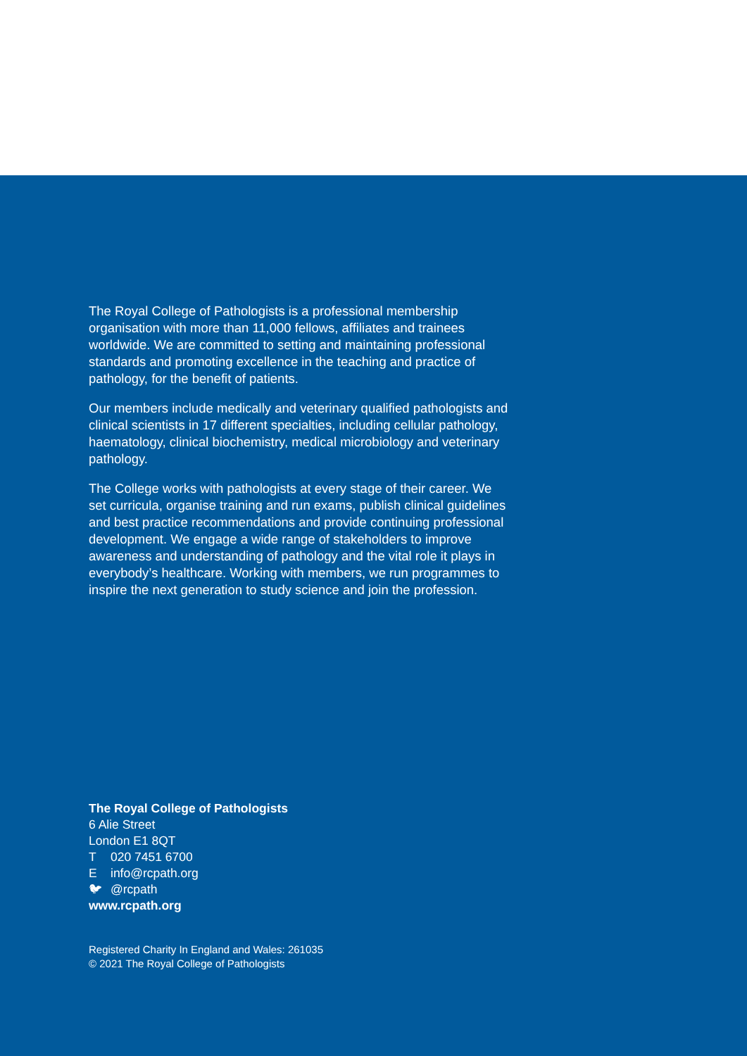The Royal College of Pathologists is a professional membership organisation with more than 11,000 fellows, affiliates and trainees worldwide. We are committed to setting and maintaining professional standards and promoting excellence in the teaching and practice of pathology, for the benefit of patients.
Our members include medically and veterinary qualified pathologists and clinical scientists in 17 different specialties, including cellular pathology, haematology, clinical biochemistry, medical microbiology and veterinary pathology.
The College works with pathologists at every stage of their career. We set curricula, organise training and run exams, publish clinical guidelines and best practice recommendations and provide continuing professional development. We engage a wide range of stakeholders to improve awareness and understanding of pathology and the vital role it plays in everybody’s healthcare. Working with members, we run programmes to inspire the next generation to study science and join the profession.
The Royal College of Pathologists
6 Alie Street
London E1 8QT
T 020 7451 6700
Einfo@rcpath.org
🐦︎ @rcpath
www.rcpath.org
Registered Charity In England and Wales: 261035
© 2021 The Royal College of Pathologists